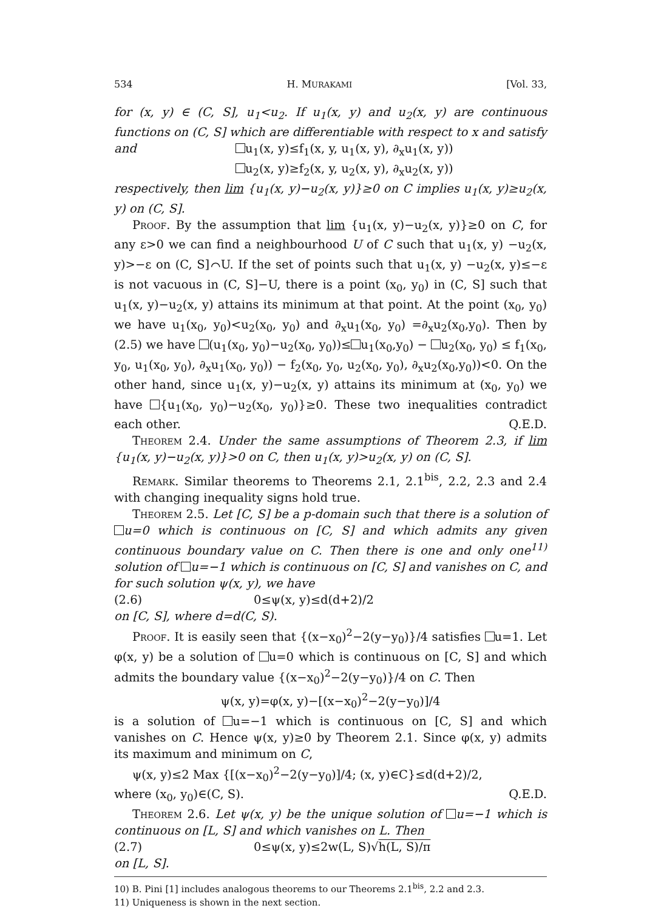534 H. MURAKAMI [Vol. 33,
for (x, y) ∈ (C, S], u<sub>1</sub><u<sub>2</sub>. If u<sub>1</sub>(x, y) and u<sub>2</sub>(x, y) are continuous functions on (C, S] which are differentiable with respect to x and satisfy
and u<sub>1</sub>(x, y)≤f<sub>1</sub>(x, y, u<sub>1</sub>(x, y), ∂<sub>x</sub>u<sub>1</sub>(x, y))
u<sub>2</sub>(x, y)≥f<sub>2</sub>(x, y, u<sub>2</sub>(x, y), ∂<sub>x</sub>u<sub>2</sub>(x, y))
respectively, then lim {u<sub>1</sub>(x, y)−u<sub>2</sub>(x, y)}≥0 on C implies u<sub>1</sub>(x, y)≥u<sub>2</sub>(x, y) on (C, S].
Proof. By the assumption that lim {u<sub>1</sub>(x, y)−u<sub>2</sub>(x, y)}≥0 on C, for any ε>0 we can find a neighbourhood U of C such that u<sub>1</sub>(x, y) −u<sub>2</sub>(x, y)>−ε on (C, S]⌒U. If the set of points such that u<sub>1</sub>(x, y) −u<sub>2</sub>(x, y)≤−ε is not vacuous in (C, S]−U, there is a point (x<sub>0</sub>, y<sub>0</sub>) in (C, S] such that u<sub>1</sub>(x, y)−u<sub>2</sub>(x, y) attains its minimum at that point. At the point (x<sub>0</sub>, y<sub>0</sub>) we have u<sub>1</sub>(x<sub>0</sub>, y<sub>0</sub>)<u<sub>2</sub>(x<sub>0</sub>, y<sub>0</sub>) and ∂<sub>x</sub>u<sub>1</sub>(x<sub>0</sub>, y<sub>0</sub>) =∂<sub>x</sub>u<sub>2</sub>(x<sub>0</sub>,y<sub>0</sub>). Then by (2.5) we have (u<sub>1</sub>(x<sub>0</sub>, y<sub>0</sub>)−u<sub>2</sub>(x<sub>0</sub>, y<sub>0</sub>))≤ u<sub>1</sub>(x<sub>0</sub>,y<sub>0</sub>) − u<sub>2</sub>(x<sub>0</sub>, y<sub>0</sub>) ≤ f<sub>1</sub>(x<sub>0</sub>, y<sub>0</sub>, u<sub>1</sub>(x<sub>0</sub>, y<sub>0</sub>), ∂<sub>x</sub>u<sub>1</sub>(x<sub>0</sub>, y<sub>0</sub>)) − f<sub>2</sub>(x<sub>0</sub>, y<sub>0</sub>, u<sub>2</sub>(x<sub>0</sub>, y<sub>0</sub>), ∂<sub>x</sub>u<sub>2</sub>(x<sub>0</sub>,y<sub>0</sub>))<0. On the other hand, since u<sub>1</sub>(x, y)−u<sub>2</sub>(x, y) attains its minimum at (x<sub>0</sub>, y<sub>0</sub>) we have {u<sub>1</sub>(x<sub>0</sub>, y<sub>0</sub>)−u<sub>2</sub>(x<sub>0</sub>, y<sub>0</sub>)}≥0. These two inequalities contradict each other. Q.E.D.
Theorem 2.4. Under the same assumptions of Theorem 2.3, if lim {u<sub>1</sub>(x, y)−u<sub>2</sub>(x, y)}>0 on C, then u<sub>1</sub>(x, y)>u<sub>2</sub>(x, y) on (C, S].
Remark. Similar theorems to Theorems 2.1, 2.1<sup>bis</sup>, 2.2, 2.3 and 2.4 with changing inequality signs hold true.
Theorem 2.5. Let [C, S] be a p-domain such that there is a solution of u=0 which is continuous on [C, S] and which admits any given continuous boundary value on C. Then there is one and only one<sup>11)</sup> solution of u=−1 which is continuous on [C, S] and vanishes on C, and for such solution ψ(x, y), we have
(2.6) 0≤ψ(x, y)≤d(d+2)/2
on [C, S], where d=d(C, S).
Proof. It is easily seen that {(x−x<sub>0</sub>)<sup>2</sup>−2(y−y<sub>0</sub>)}/4 satisfies u=1. Let φ(x, y) be a solution of u=0 which is continuous on [C, S] and which admits the boundary value {(x−x<sub>0</sub>)<sup>2</sup>−2(y−y<sub>0</sub>)}/4 on C. Then
ψ(x, y)=φ(x, y)−[(x−x<sub>0</sub>)<sup>2</sup>−2(y−y<sub>0</sub>)]/4
is a solution of u=−1 which is continuous on [C, S] and which vanishes on C. Hence ψ(x, y)≥0 by Theorem 2.1. Since φ(x, y) admits its maximum and minimum on C,
ψ(x, y)≤2 Max {[(x−x<sub>0</sub>)<sup>2</sup>−2(y−y<sub>0</sub>)]/4; (x, y)∈C}≤d(d+2)/2,
where (x<sub>0</sub>, y<sub>0</sub>)∈(C, S). Q.E.D.
Theorem 2.6. Let ψ(x, y) be the unique solution of u=−1 which is continuous on [L, S] and which vanishes on L. Then
(2.7) 0≤ψ(x, y)≤2w(L, S)√h(L, S)/π
on [L, S].
10) B. Pini [1] includes analogous theorems to our Theorems 2.1<sup>bis</sup>, 2.2 and 2.3.
11) Uniqueness is shown in the next section.